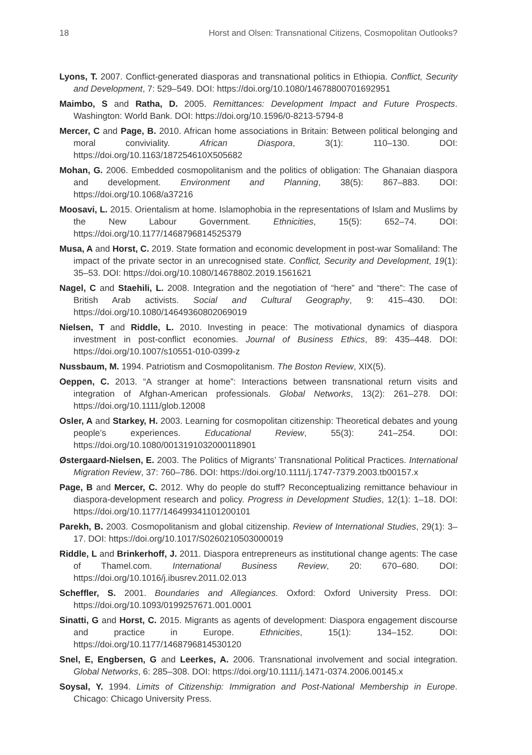18 Horst and Olsen: Transnational Citizens, Cosmopolitan Outlooks?
Lyons, T. 2007. Conflict-generated diasporas and transnational politics in Ethiopia. Conflict, Security and Development, 7: 529–549. DOI: https://doi.org/10.1080/14678800701692951
Maimbo, S and Ratha, D. 2005. Remittances: Development Impact and Future Prospects. Washington: World Bank. DOI: https://doi.org/10.1596/0-8213-5794-8
Mercer, C and Page, B. 2010. African home associations in Britain: Between political belonging and moral conviviality. African Diaspora, 3(1): 110–130. DOI: https://doi.org/10.1163/187254610X505682
Mohan, G. 2006. Embedded cosmopolitanism and the politics of obligation: The Ghanaian diaspora and development. Environment and Planning, 38(5): 867–883. DOI: https://doi.org/10.1068/a37216
Moosavi, L. 2015. Orientalism at home. Islamophobia in the representations of Islam and Muslims by the New Labour Government. Ethnicities, 15(5): 652–74. DOI: https://doi.org/10.1177/1468796814525379
Musa, A and Horst, C. 2019. State formation and economic development in post-war Somaliland: The impact of the private sector in an unrecognised state. Conflict, Security and Development, 19(1): 35–53. DOI: https://doi.org/10.1080/14678802.2019.1561621
Nagel, C and Staehili, L. 2008. Integration and the negotiation of “here” and “there”: The case of British Arab activists. Social and Cultural Geography, 9: 415–430. DOI: https://doi.org/10.1080/14649360802069019
Nielsen, T and Riddle, L. 2010. Investing in peace: The motivational dynamics of diaspora investment in post-conflict economies. Journal of Business Ethics, 89: 435–448. DOI: https://doi.org/10.1007/s10551-010-0399-z
Nussbaum, M. 1994. Patriotism and Cosmopolitanism. The Boston Review, XIX(5).
Oeppen, C. 2013. “A stranger at home”: Interactions between transnational return visits and integration of Afghan-American professionals. Global Networks, 13(2): 261–278. DOI: https://doi.org/10.1111/glob.12008
Osler, A and Starkey, H. 2003. Learning for cosmopolitan citizenship: Theoretical debates and young people’s experiences. Educational Review, 55(3): 241–254. DOI: https://doi.org/10.1080/0013191032000118901
Østergaard-Nielsen, E. 2003. The Politics of Migrants’ Transnational Political Practices. International Migration Review, 37: 760–786. DOI: https://doi.org/10.1111/j.1747-7379.2003.tb00157.x
Page, B and Mercer, C. 2012. Why do people do stuff? Reconceptualizing remittance behaviour in diaspora-development research and policy. Progress in Development Studies, 12(1): 1–18. DOI: https://doi.org/10.1177/146499341101200101
Parekh, B. 2003. Cosmopolitanism and global citizenship. Review of International Studies, 29(1): 3–17. DOI: https://doi.org/10.1017/S0260210503000019
Riddle, L and Brinkerhoff, J. 2011. Diaspora entrepreneurs as institutional change agents: The case of Thamel.com. International Business Review, 20: 670–680. DOI: https://doi.org/10.1016/j.ibusrev.2011.02.013
Scheffler, S. 2001. Boundaries and Allegiances. Oxford: Oxford University Press. DOI: https://doi.org/10.1093/0199257671.001.0001
Sinatti, G and Horst, C. 2015. Migrants as agents of development: Diaspora engagement discourse and practice in Europe. Ethnicities, 15(1): 134–152. DOI: https://doi.org/10.1177/1468796814530120
Snel, E, Engbersen, G and Leerkes, A. 2006. Transnational involvement and social integration. Global Networks, 6: 285–308. DOI: https://doi.org/10.1111/j.1471-0374.2006.00145.x
Soysal, Y. 1994. Limits of Citizenship: Immigration and Post-National Membership in Europe. Chicago: Chicago University Press.